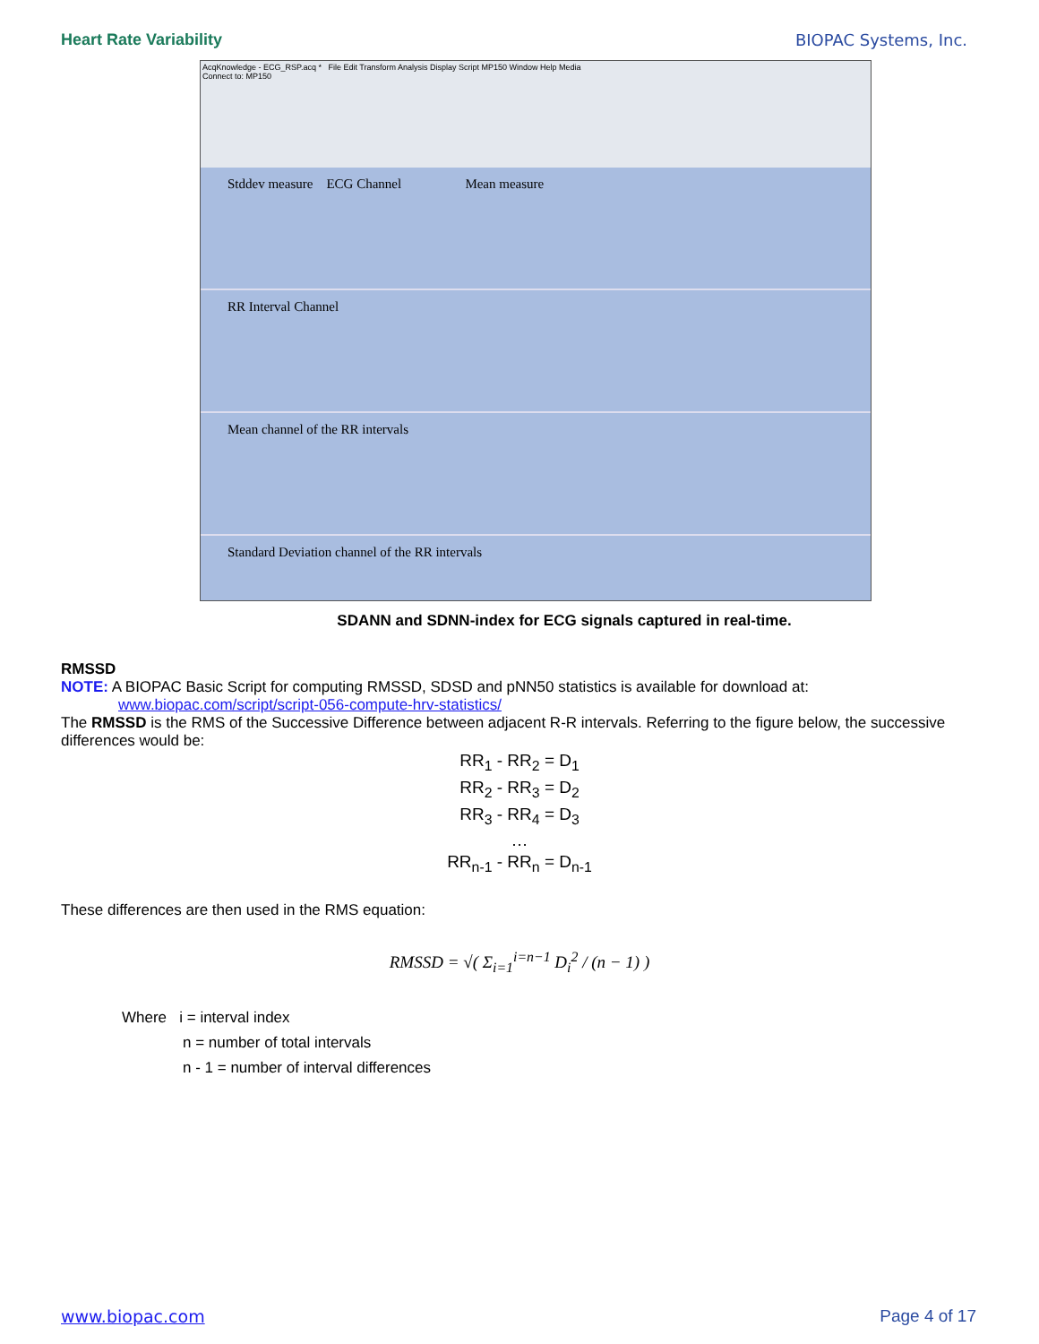Heart Rate Variability BIOPAC Systems, Inc.
AcqKnowledge - ECG_RSP.acq * File Edit Transform Analysis Display Script MP150 Window Help Media
Connect to: MP150
Stddev measure ECG Channel Mean measure
RR Interval Channel
Mean channel of the RR intervals
Standard Deviation channel of the RR intervals
SDANN and SDNN-index for ECG signals captured in real-time.
RMSSD
NOTE: A BIOPAC Basic Script for computing RMSSD, SDSD and pNN50 statistics is available for download at:
www.biopac.com/script/script-056-compute-hrv-statistics/
The RMSSD is the RMS of the Successive Difference between adjacent R-R intervals. Referring to the figure below, the successive differences would be:
RR<sub>1</sub> - RR<sub>2</sub> = D<sub>1</sub>
RR<sub>2</sub> - RR<sub>3</sub> = D<sub>2</sub>
RR<sub>3</sub> - RR<sub>4</sub> = D<sub>3</sub>
…
RR<sub>n-1</sub> - RR<sub>n</sub> = D<sub>n-1</sub>
These differences are then used in the RMS equation:
RMSSD = √( Σ<sub>i=1</sub><sup>i=n−1</sup> D<sub>i</sub><sup>2</sup> / (n − 1) )
Where i = interval index
n = number of total intervals
n - 1 = number of interval differences
www.biopac.com Page 4 of 17